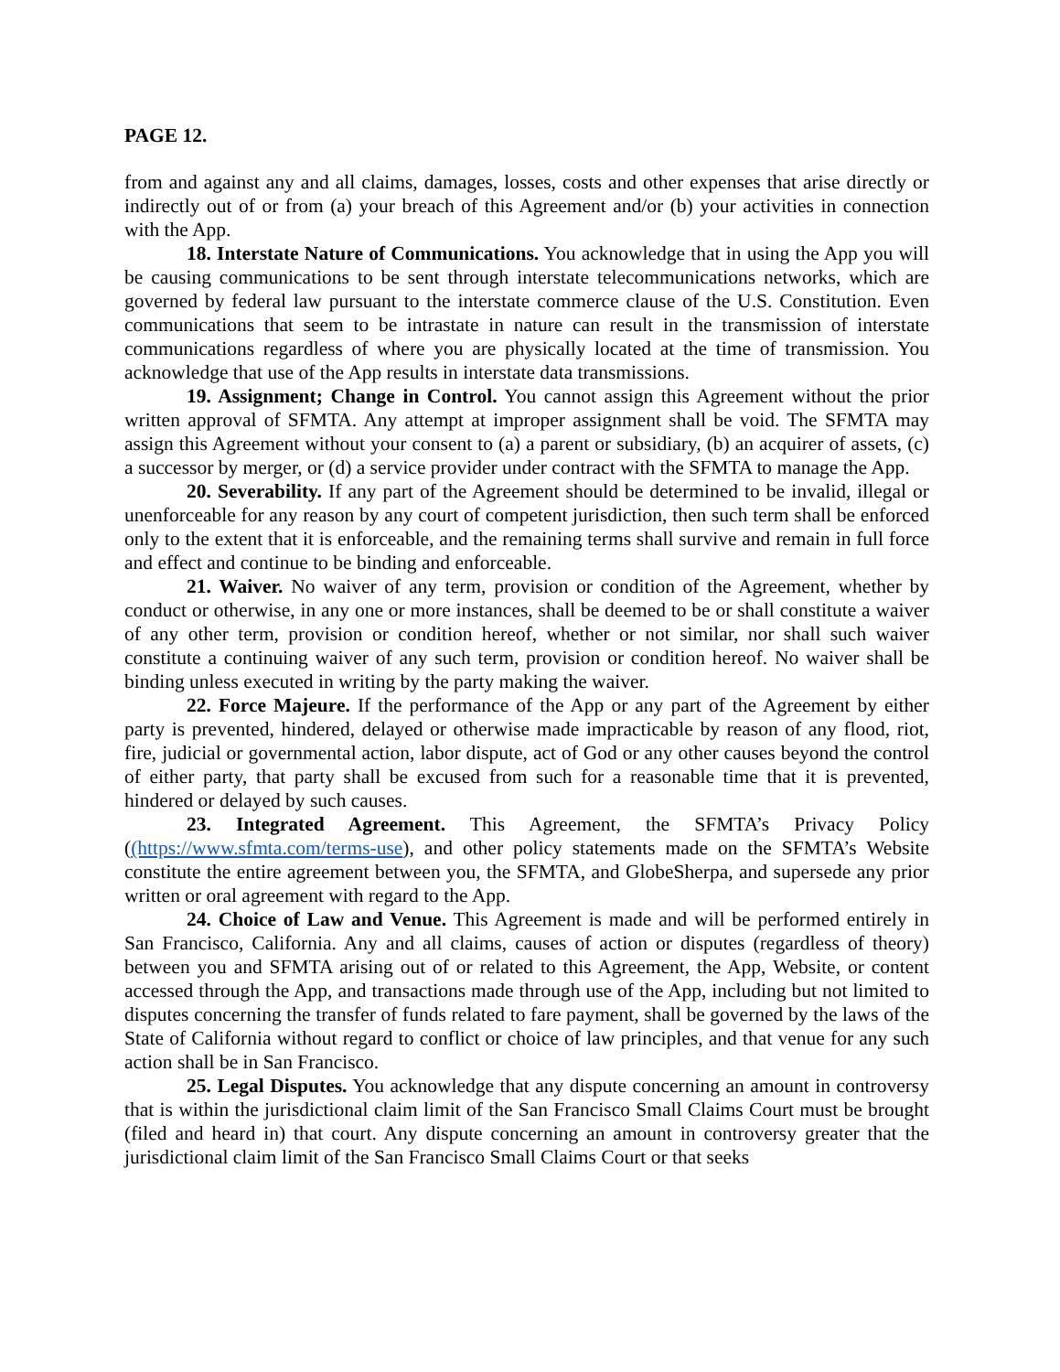PAGE 12.
from and against any and all claims, damages, losses, costs and other expenses that arise directly or indirectly out of or from (a) your breach of this Agreement and/or (b) your activities in connection with the App.
18. Interstate Nature of Communications. You acknowledge that in using the App you will be causing communications to be sent through interstate telecommunications networks, which are governed by federal law pursuant to the interstate commerce clause of the U.S. Constitution. Even communications that seem to be intrastate in nature can result in the transmission of interstate communications regardless of where you are physically located at the time of transmission. You acknowledge that use of the App results in interstate data transmissions.
19. Assignment; Change in Control. You cannot assign this Agreement without the prior written approval of SFMTA. Any attempt at improper assignment shall be void. The SFMTA may assign this Agreement without your consent to (a) a parent or subsidiary, (b) an acquirer of assets, (c) a successor by merger, or (d) a service provider under contract with the SFMTA to manage the App.
20. Severability. If any part of the Agreement should be determined to be invalid, illegal or unenforceable for any reason by any court of competent jurisdiction, then such term shall be enforced only to the extent that it is enforceable, and the remaining terms shall survive and remain in full force and effect and continue to be binding and enforceable.
21. Waiver. No waiver of any term, provision or condition of the Agreement, whether by conduct or otherwise, in any one or more instances, shall be deemed to be or shall constitute a waiver of any other term, provision or condition hereof, whether or not similar, nor shall such waiver constitute a continuing waiver of any such term, provision or condition hereof. No waiver shall be binding unless executed in writing by the party making the waiver.
22. Force Majeure. If the performance of the App or any part of the Agreement by either party is prevented, hindered, delayed or otherwise made impracticable by reason of any flood, riot, fire, judicial or governmental action, labor dispute, act of God or any other causes beyond the control of either party, that party shall be excused from such for a reasonable time that it is prevented, hindered or delayed by such causes.
23. Integrated Agreement. This Agreement, the SFMTA’s Privacy Policy ((https://www.sfmta.com/terms-use), and other policy statements made on the SFMTA’s Website constitute the entire agreement between you, the SFMTA, and GlobeSherpa, and supersede any prior written or oral agreement with regard to the App.
24. Choice of Law and Venue. This Agreement is made and will be performed entirely in San Francisco, California. Any and all claims, causes of action or disputes (regardless of theory) between you and SFMTA arising out of or related to this Agreement, the App, Website, or content accessed through the App, and transactions made through use of the App, including but not limited to disputes concerning the transfer of funds related to fare payment, shall be governed by the laws of the State of California without regard to conflict or choice of law principles, and that venue for any such action shall be in San Francisco.
25. Legal Disputes. You acknowledge that any dispute concerning an amount in controversy that is within the jurisdictional claim limit of the San Francisco Small Claims Court must be brought (filed and heard in) that court. Any dispute concerning an amount in controversy greater that the jurisdictional claim limit of the San Francisco Small Claims Court or that seeks